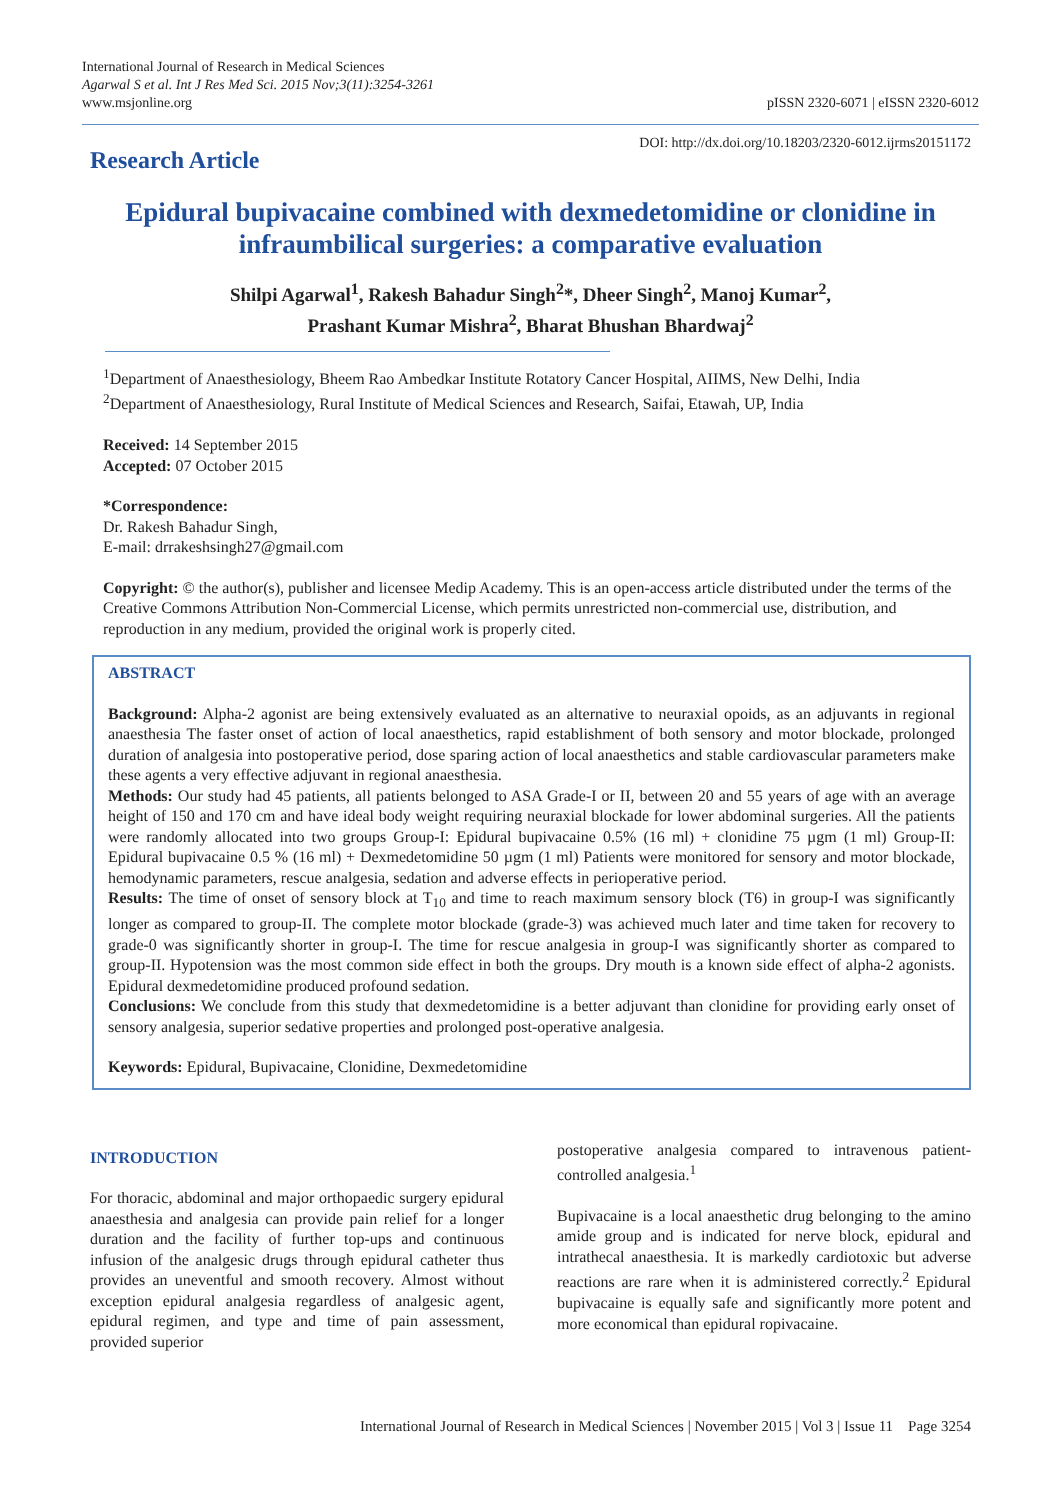International Journal of Research in Medical Sciences
Agarwal S et al. Int J Res Med Sci. 2015 Nov;3(11):3254-3261
www.msjonline.org
pISSN 2320-6071 | eISSN 2320-6012
Research Article
DOI: http://dx.doi.org/10.18203/2320-6012.ijrms20151172
Epidural bupivacaine combined with dexmedetomidine or clonidine in infraumbilical surgeries: a comparative evaluation
Shilpi Agarwal<sup>1</sup>, Rakesh Bahadur Singh<sup>2</sup>*, Dheer Singh<sup>2</sup>, Manoj Kumar<sup>2</sup>,
Prashant Kumar Mishra<sup>2</sup>, Bharat Bhushan Bhardwaj<sup>2</sup>
<sup>1</sup> Department of Anaesthesiology, Bheem Rao Ambedkar Institute Rotatory Cancer Hospital, AIIMS, New Delhi, India
<sup>2</sup> Department of Anaesthesiology, Rural Institute of Medical Sciences and Research, Saifai, Etawah, UP, India
Received: 14 September 2015
Accepted: 07 October 2015
*Correspondence:
Dr. Rakesh Bahadur Singh,
E-mail: drrakeshsingh27@gmail.com
Copyright: © the author(s), publisher and licensee Medip Academy. This is an open-access article distributed under the terms of the Creative Commons Attribution Non-Commercial License, which permits unrestricted non-commercial use, distribution, and reproduction in any medium, provided the original work is properly cited.
ABSTRACT
Background: Alpha-2 agonist are being extensively evaluated as an alternative to neuraxial opoids, as an adjuvants in regional anaesthesia The faster onset of action of local anaesthetics, rapid establishment of both sensory and motor blockade, prolonged duration of analgesia into postoperative period, dose sparing action of local anaesthetics and stable cardiovascular parameters make these agents a very effective adjuvant in regional anaesthesia.
Methods: Our study had 45 patients, all patients belonged to ASA Grade-I or II, between 20 and 55 years of age with an average height of 150 and 170 cm and have ideal body weight requiring neuraxial blockade for lower abdominal surgeries. All the patients were randomly allocated into two groups Group-I: Epidural bupivacaine 0.5% (16 ml) + clonidine 75 µgm (1 ml) Group-II: Epidural bupivacaine 0.5 % (16 ml) + Dexmedetomidine 50 µgm (1 ml) Patients were monitored for sensory and motor blockade, hemodynamic parameters, rescue analgesia, sedation and adverse effects in perioperative period.
Results: The time of onset of sensory block at T<sub>10</sub> and time to reach maximum sensory block (T6) in group-I was significantly longer as compared to group-II. The complete motor blockade (grade-3) was achieved much later and time taken for recovery to grade-0 was significantly shorter in group-I. The time for rescue analgesia in group-I was significantly shorter as compared to group-II. Hypotension was the most common side effect in both the groups. Dry mouth is a known side effect of alpha-2 agonists. Epidural dexmedetomidine produced profound sedation.
Conclusions: We conclude from this study that dexmedetomidine is a better adjuvant than clonidine for providing early onset of sensory analgesia, superior sedative properties and prolonged post-operative analgesia.
Keywords: Epidural, Bupivacaine, Clonidine, Dexmedetomidine
INTRODUCTION
For thoracic, abdominal and major orthopaedic surgery epidural anaesthesia and analgesia can provide pain relief for a longer duration and the facility of further top-ups and continuous infusion of the analgesic drugs through epidural catheter thus provides an uneventful and smooth recovery. Almost without exception epidural analgesia regardless of analgesic agent, epidural regimen, and type and time of pain assessment, provided superior
postoperative analgesia compared to intravenous patient-controlled analgesia.<sup>1</sup>
Bupivacaine is a local anaesthetic drug belonging to the amino amide group and is indicated for nerve block, epidural and intrathecal anaesthesia. It is markedly cardiotoxic but adverse reactions are rare when it is administered correctly.<sup>2</sup> Epidural bupivacaine is equally safe and significantly more potent and more economical than epidural ropivacaine.
International Journal of Research in Medical Sciences | November 2015 | Vol 3 | Issue 11 Page 3254